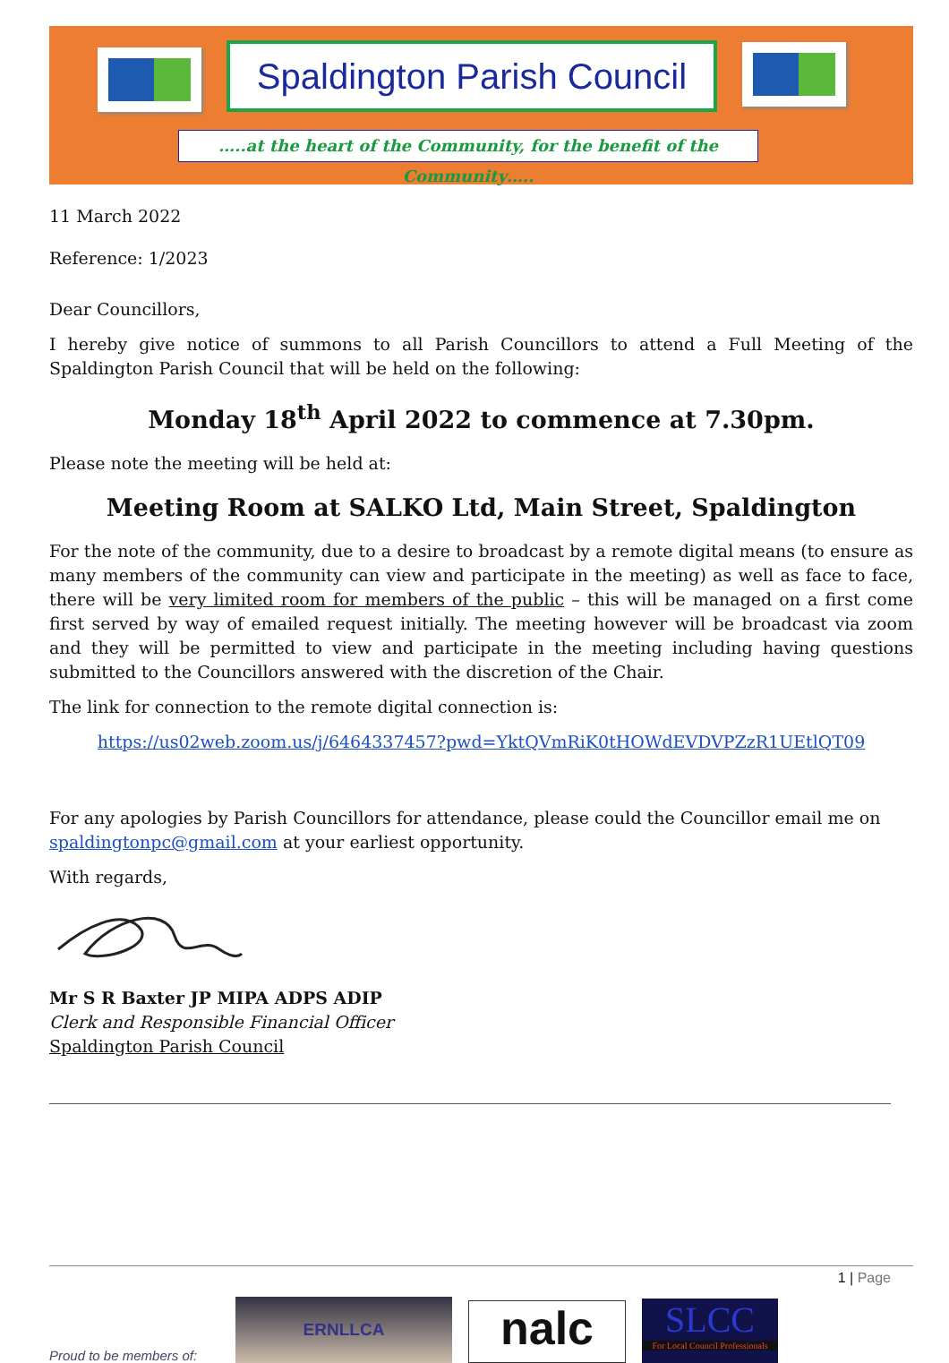Spaldington Parish Council
…..at the heart of the Community, for the benefit of the Community…..
11 March 2022
Reference: 1/2023
Dear Councillors,
I hereby give notice of summons to all Parish Councillors to attend a Full Meeting of the Spaldington Parish Council that will be held on the following:
Monday 18<sup>th</sup> April 2022 to commence at 7.30pm.
Please note the meeting will be held at:
Meeting Room at SALKO Ltd, Main Street, Spaldington
For the note of the community, due to a desire to broadcast by a remote digital means (to ensure as many members of the community can view and participate in the meeting) as well as face to face, there will be very limited room for members of the public – this will be managed on a first come first served by way of emailed request initially. The meeting however will be broadcast via zoom and they will be permitted to view and participate in the meeting including having questions submitted to the Councillors answered with the discretion of the Chair.
The link for connection to the remote digital connection is:
https://us02web.zoom.us/j/6464337457?pwd=YktQVmRiK0tHOWdEVDVPZzR1UEtlQT09
For any apologies by Parish Councillors for attendance, please could the Councillor email me on spaldingtonpc@gmail.com at your earliest opportunity.
With regards,
Mr S R Baxter JP MIPA ADPS ADIP
Clerk and Responsible Financial Officer
Spaldington Parish Council
1 | Page
Proud to be members of:
ERNLLCA
nalc
SLCC
For Local Council Professionals